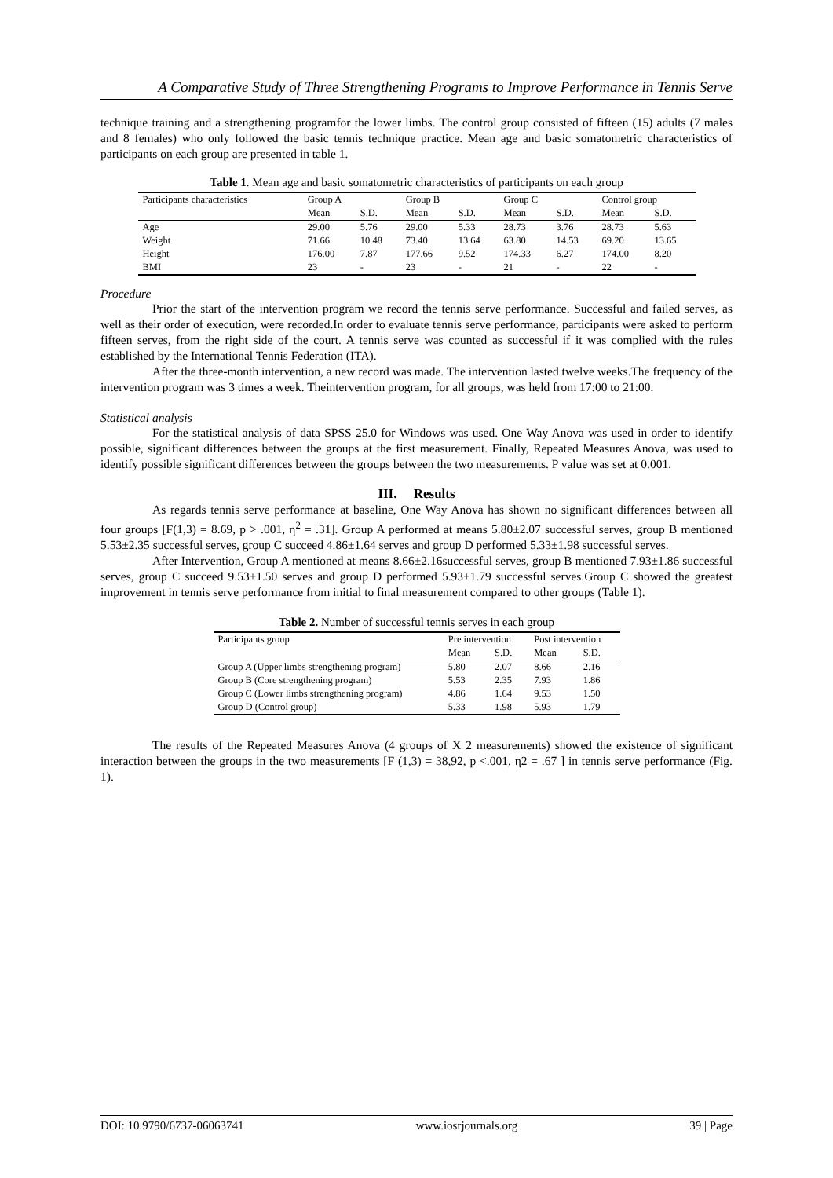A Comparative Study of Three Strengthening Programs to Improve Performance in Tennis Serve
technique training and a strengthening programfor the lower limbs. The control group consisted of fifteen (15) adults (7 males and 8 females) who only followed the basic tennis technique practice. Mean age and basic somatometric characteristics of participants on each group are presented in table 1.
Table 1. Mean age and basic somatometric characteristics of participants on each group
| Participants characteristics | Group A | | Group B | | Group C | | Control group | |
| --- | --- | --- | --- | --- | --- | --- | --- | --- |
| | Mean | S.D. | Mean | S.D. | Mean | S.D. | Mean | S.D. |
| Age | 29.00 | 5.76 | 29.00 | 5.33 | 28.73 | 3.76 | 28.73 | 5.63 |
| Weight | 71.66 | 10.48 | 73.40 | 13.64 | 63.80 | 14.53 | 69.20 | 13.65 |
| Height | 176.00 | 7.87 | 177.66 | 9.52 | 174.33 | 6.27 | 174.00 | 8.20 |
| BMI | 23 | - | 23 | - | 21 | - | 22 | - |
Procedure
Prior the start of the intervention program we record the tennis serve performance. Successful and failed serves, as well as their order of execution, were recorded.In order to evaluate tennis serve performance, participants were asked to perform fifteen serves, from the right side of the court. A tennis serve was counted as successful if it was complied with the rules established by the International Tennis Federation (ITA).
After the three-month intervention, a new record was made. The intervention lasted twelve weeks.The frequency of the intervention program was 3 times a week. Theintervention program, for all groups, was held from 17:00 to 21:00.
Statistical analysis
For the statistical analysis of data SPSS 25.0 for Windows was used. One Way Anova was used in order to identify possible, significant differences between the groups at the first measurement. Finally, Repeated Measures Anova, was used to identify possible significant differences between the groups between the two measurements. P value was set at 0.001.
III. Results
As regards tennis serve performance at baseline, One Way Anova has shown no significant differences between all four groups [F(1,3) = 8.69, p > .001, η<sup>2</sup> = .31]. Group A performed at means 5.80±2.07 successful serves, group B mentioned 5.53±2.35 successful serves, group C succeed 4.86±1.64 serves and group D performed 5.33±1.98 successful serves.
After Intervention, Group A mentioned at means 8.66±2.16successful serves, group B mentioned 7.93±1.86 successful serves, group C succeed 9.53±1.50 serves and group D performed 5.93±1.79 successful serves.Group C showed the greatest improvement in tennis serve performance from initial to final measurement compared to other groups (Table 1).
Table 2. Number of successful tennis serves in each group
| Participants group | Pre intervention | | Post intervention | |
| --- | --- | --- | --- | --- |
| | Mean | S.D. | Mean | S.D. |
| Group A (Upper limbs strengthening program) | 5.80 | 2.07 | 8.66 | 2.16 |
| Group B (Core strengthening program) | 5.53 | 2.35 | 7.93 | 1.86 |
| Group C (Lower limbs strengthening program) | 4.86 | 1.64 | 9.53 | 1.50 |
| Group D (Control group) | 5.33 | 1.98 | 5.93 | 1.79 |
The results of the Repeated Measures Anova (4 groups of X 2 measurements) showed the existence of significant interaction between the groups in the two measurements [F (1,3) = 38,92, p <.001, η2 = .67 ] in tennis serve performance (Fig. 1).
DOI: 10.9790/6737-06063741 www.iosrjournals.org 39 | Page